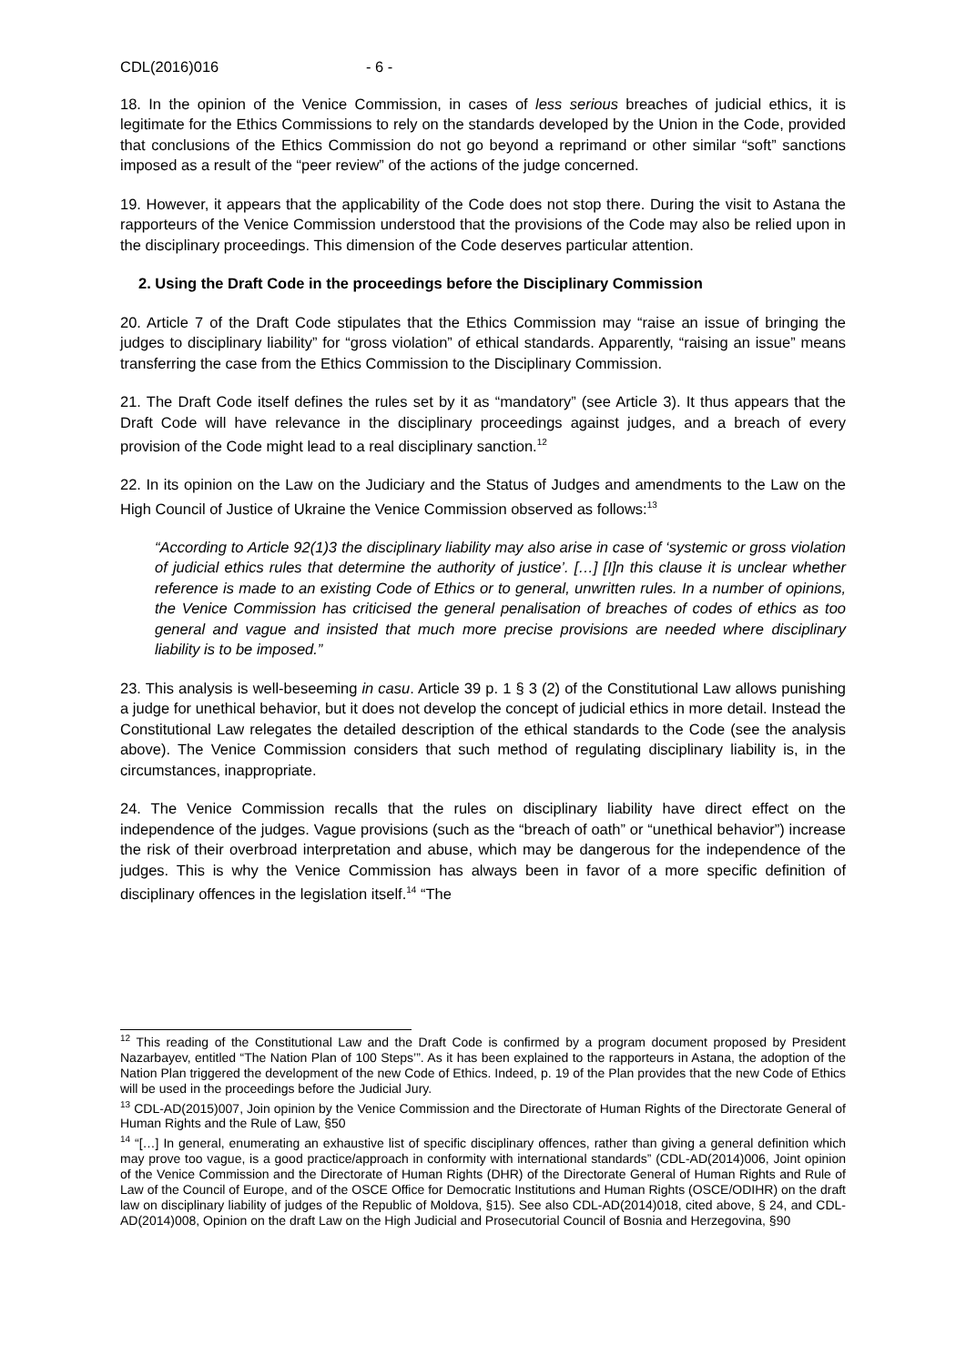CDL(2016)016 - 6 -
18. In the opinion of the Venice Commission, in cases of less serious breaches of judicial ethics, it is legitimate for the Ethics Commissions to rely on the standards developed by the Union in the Code, provided that conclusions of the Ethics Commission do not go beyond a reprimand or other similar “soft” sanctions imposed as a result of the “peer review” of the actions of the judge concerned.
19. However, it appears that the applicability of the Code does not stop there. During the visit to Astana the rapporteurs of the Venice Commission understood that the provisions of the Code may also be relied upon in the disciplinary proceedings. This dimension of the Code deserves particular attention.
2. Using the Draft Code in the proceedings before the Disciplinary Commission
20. Article 7 of the Draft Code stipulates that the Ethics Commission may “raise an issue of bringing the judges to disciplinary liability” for “gross violation” of ethical standards. Apparently, “raising an issue” means transferring the case from the Ethics Commission to the Disciplinary Commission.
21. The Draft Code itself defines the rules set by it as “mandatory” (see Article 3). It thus appears that the Draft Code will have relevance in the disciplinary proceedings against judges, and a breach of every provision of the Code might lead to a real disciplinary sanction.<sup>12</sup>
22. In its opinion on the Law on the Judiciary and the Status of Judges and amendments to the Law on the High Council of Justice of Ukraine the Venice Commission observed as follows:<sup>13</sup>
“According to Article 92(1)3 the disciplinary liability may also arise in case of ‘systemic or gross violation of judicial ethics rules that determine the authority of justice’. […] [I]n this clause it is unclear whether reference is made to an existing Code of Ethics or to general, unwritten rules. In a number of opinions, the Venice Commission has criticised the general penalisation of breaches of codes of ethics as too general and vague and insisted that much more precise provisions are needed where disciplinary liability is to be imposed.”
23. This analysis is well-beseeming in casu. Article 39 p. 1 § 3 (2) of the Constitutional Law allows punishing a judge for unethical behavior, but it does not develop the concept of judicial ethics in more detail. Instead the Constitutional Law relegates the detailed description of the ethical standards to the Code (see the analysis above). The Venice Commission considers that such method of regulating disciplinary liability is, in the circumstances, inappropriate.
24. The Venice Commission recalls that the rules on disciplinary liability have direct effect on the independence of the judges. Vague provisions (such as the “breach of oath” or “unethical behavior”) increase the risk of their overbroad interpretation and abuse, which may be dangerous for the independence of the judges. This is why the Venice Commission has always been in favor of a more specific definition of disciplinary offences in the legislation itself.<sup>14</sup> “The
<sup>12</sup> This reading of the Constitutional Law and the Draft Code is confirmed by a program document proposed by President Nazarbayev, entitled “The Nation Plan of 100 Steps’”. As it has been explained to the rapporteurs in Astana, the adoption of the Nation Plan triggered the development of the new Code of Ethics. Indeed, p. 19 of the Plan provides that the new Code of Ethics will be used in the proceedings before the Judicial Jury.
<sup>13</sup> CDL-AD(2015)007, Join opinion by the Venice Commission and the Directorate of Human Rights of the Directorate General of Human Rights and the Rule of Law, §50
<sup>14</sup> “[…] In general, enumerating an exhaustive list of specific disciplinary offences, rather than giving a general definition which may prove too vague, is a good practice/approach in conformity with international standards” (CDL-AD(2014)006, Joint opinion of the Venice Commission and the Directorate of Human Rights (DHR) of the Directorate General of Human Rights and Rule of Law of the Council of Europe, and of the OSCE Office for Democratic Institutions and Human Rights (OSCE/ODIHR) on the draft law on disciplinary liability of judges of the Republic of Moldova, §15). See also CDL-AD(2014)018, cited above, § 24, and CDL-AD(2014)008, Opinion on the draft Law on the High Judicial and Prosecutorial Council of Bosnia and Herzegovina, §90